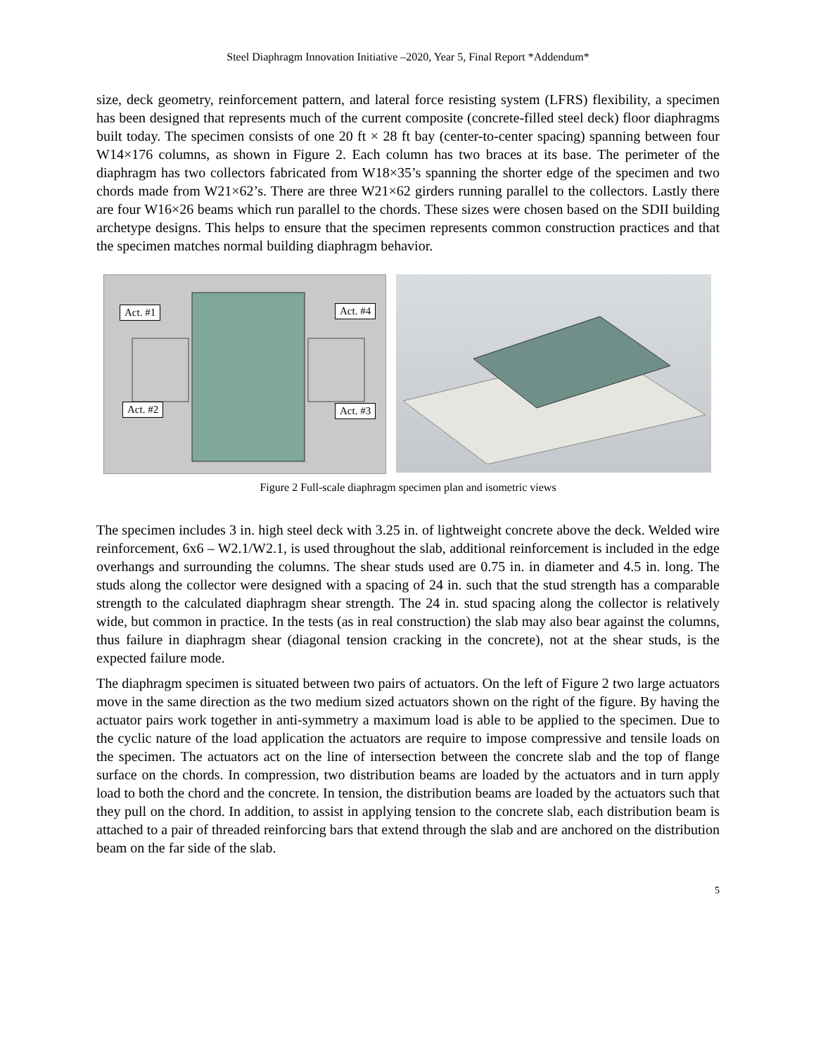Steel Diaphragm Innovation Initiative –2020, Year 5, Final Report *Addendum*
size, deck geometry, reinforcement pattern, and lateral force resisting system (LFRS) flexibility, a specimen has been designed that represents much of the current composite (concrete-filled steel deck) floor diaphragms built today. The specimen consists of one 20 ft × 28 ft bay (center-to-center spacing) spanning between four W14×176 columns, as shown in Figure 2. Each column has two braces at its base. The perimeter of the diaphragm has two collectors fabricated from W18×35’s spanning the shorter edge of the specimen and two chords made from W21×62’s. There are three W21×62 girders running parallel to the collectors. Lastly there are four W16×26 beams which run parallel to the chords. These sizes were chosen based on the SDII building archetype designs. This helps to ensure that the specimen represents common construction practices and that the specimen matches normal building diaphragm behavior.
Act. #1 Act. #4
Act. #2 Act. #3
Figure 2 Full-scale diaphragm specimen plan and isometric views
The specimen includes 3 in. high steel deck with 3.25 in. of lightweight concrete above the deck. Welded wire reinforcement, 6x6 – W2.1/W2.1, is used throughout the slab, additional reinforcement is included in the edge overhangs and surrounding the columns. The shear studs used are 0.75 in. in diameter and 4.5 in. long. The studs along the collector were designed with a spacing of 24 in. such that the stud strength has a comparable strength to the calculated diaphragm shear strength. The 24 in. stud spacing along the collector is relatively wide, but common in practice. In the tests (as in real construction) the slab may also bear against the columns, thus failure in diaphragm shear (diagonal tension cracking in the concrete), not at the shear studs, is the expected failure mode.
The diaphragm specimen is situated between two pairs of actuators. On the left of Figure 2 two large actuators move in the same direction as the two medium sized actuators shown on the right of the figure. By having the actuator pairs work together in anti-symmetry a maximum load is able to be applied to the specimen. Due to the cyclic nature of the load application the actuators are require to impose compressive and tensile loads on the specimen. The actuators act on the line of intersection between the concrete slab and the top of flange surface on the chords. In compression, two distribution beams are loaded by the actuators and in turn apply load to both the chord and the concrete. In tension, the distribution beams are loaded by the actuators such that they pull on the chord. In addition, to assist in applying tension to the concrete slab, each distribution beam is attached to a pair of threaded reinforcing bars that extend through the slab and are anchored on the distribution beam on the far side of the slab.
5